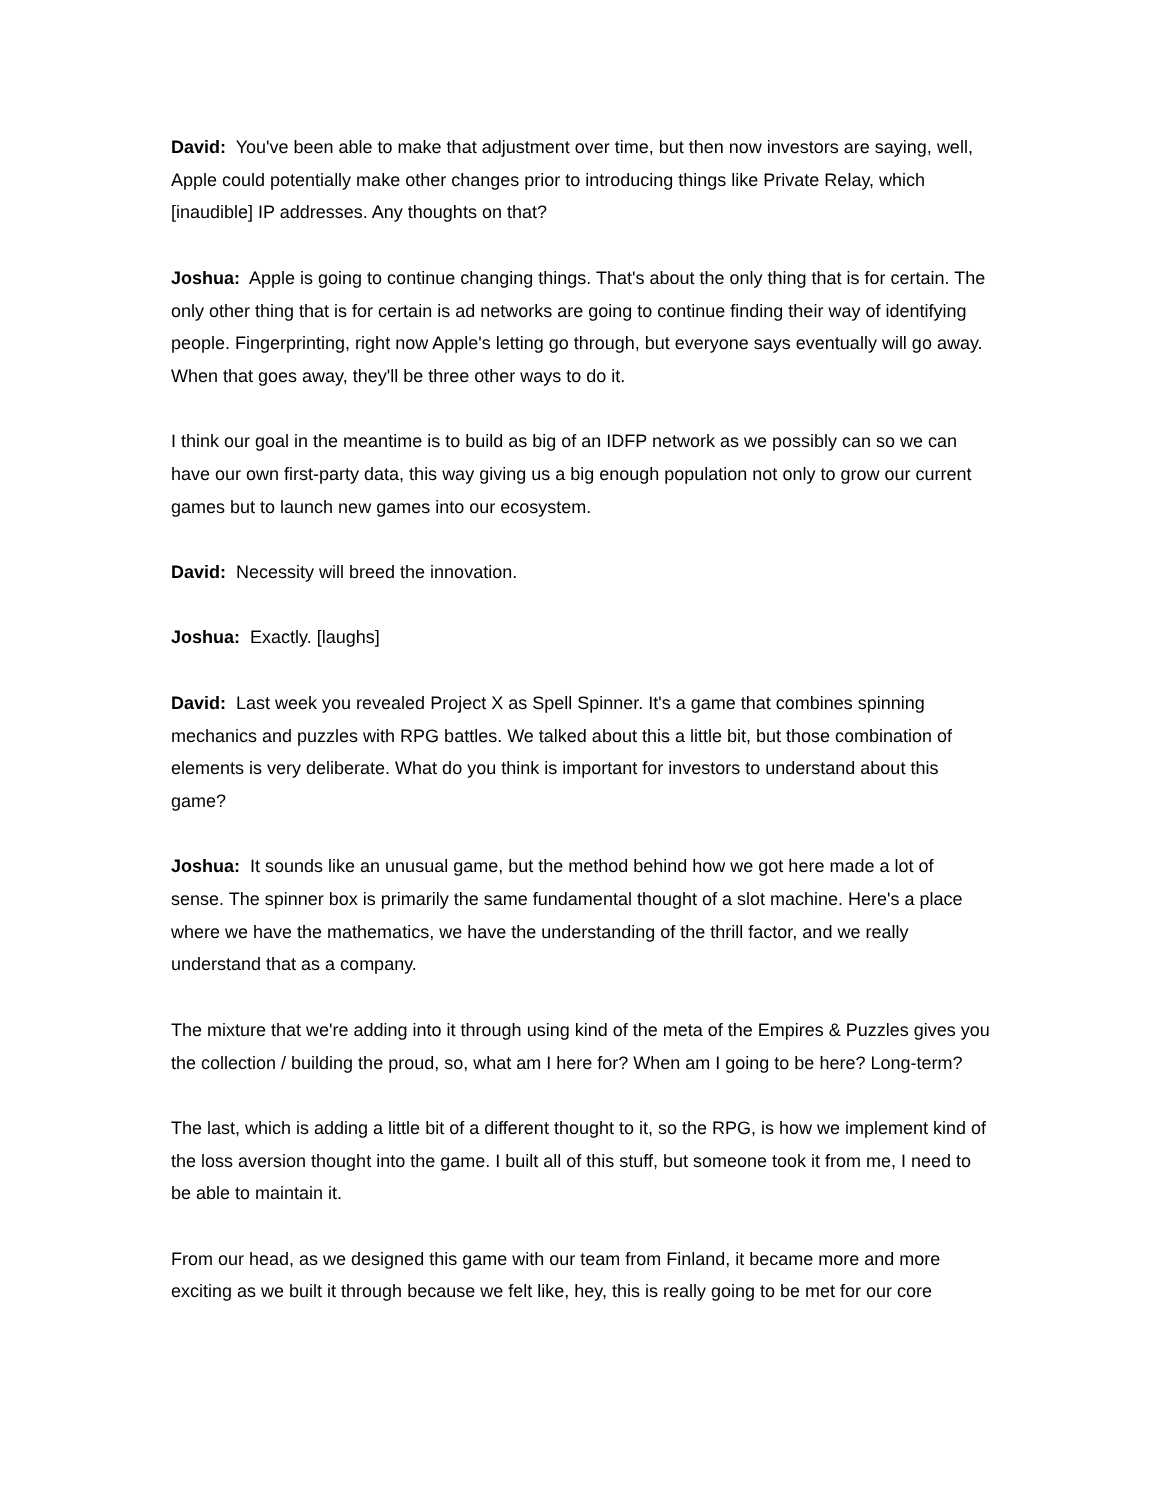David: You've been able to make that adjustment over time, but then now investors are saying, well, Apple could potentially make other changes prior to introducing things like Private Relay, which [inaudible] IP addresses. Any thoughts on that?
Joshua: Apple is going to continue changing things. That's about the only thing that is for certain. The only other thing that is for certain is ad networks are going to continue finding their way of identifying people. Fingerprinting, right now Apple's letting go through, but everyone says eventually will go away. When that goes away, they'll be three other ways to do it.
I think our goal in the meantime is to build as big of an IDFP network as we possibly can so we can have our own first-party data, this way giving us a big enough population not only to grow our current games but to launch new games into our ecosystem.
David: Necessity will breed the innovation.
Joshua: Exactly. [laughs]
David: Last week you revealed Project X as Spell Spinner. It's a game that combines spinning mechanics and puzzles with RPG battles. We talked about this a little bit, but those combination of elements is very deliberate. What do you think is important for investors to understand about this game?
Joshua: It sounds like an unusual game, but the method behind how we got here made a lot of sense. The spinner box is primarily the same fundamental thought of a slot machine. Here's a place where we have the mathematics, we have the understanding of the thrill factor, and we really understand that as a company.
The mixture that we're adding into it through using kind of the meta of the Empires & Puzzles gives you the collection / building the proud, so, what am I here for? When am I going to be here? Long-term?
The last, which is adding a little bit of a different thought to it, so the RPG, is how we implement kind of the loss aversion thought into the game. I built all of this stuff, but someone took it from me, I need to be able to maintain it.
From our head, as we designed this game with our team from Finland, it became more and more exciting as we built it through because we felt like, hey, this is really going to be met for our core